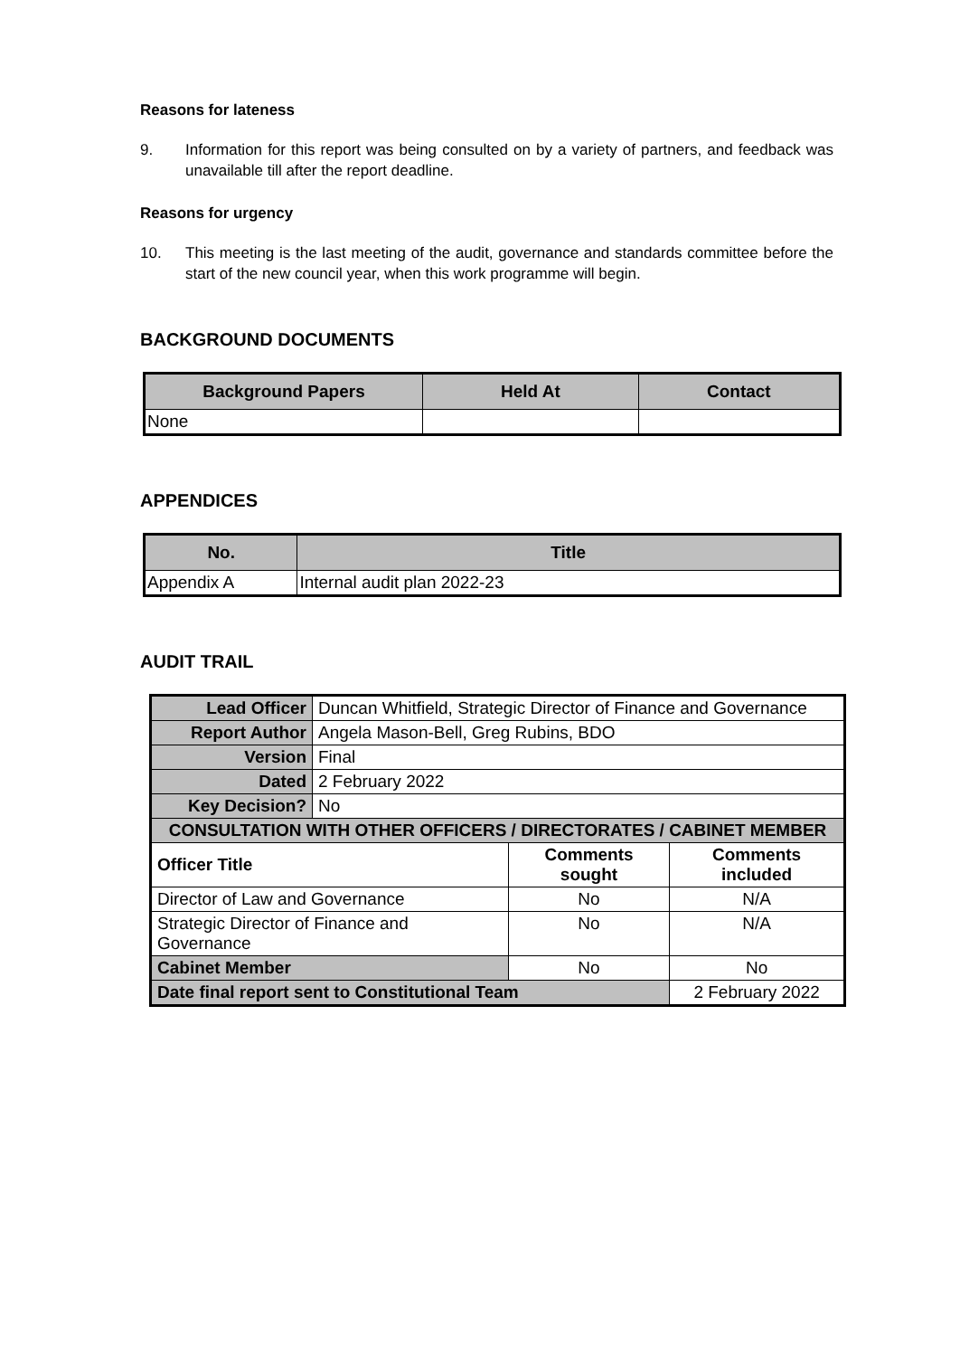Reasons for lateness
9. Information for this report was being consulted on by a variety of partners, and feedback was unavailable till after the report deadline.
Reasons for urgency
10. This meeting is the last meeting of the audit, governance and standards committee before the start of the new council year, when this work programme will begin.
BACKGROUND DOCUMENTS
| Background Papers | Held At | Contact |
| --- | --- | --- |
| None | | |
APPENDICES
| No. | Title |
| --- | --- |
| Appendix A | Internal audit plan 2022-23 |
AUDIT TRAIL
| Lead Officer | Duncan Whitfield, Strategic Director of Finance and Governance | | |
| Report Author | Angela Mason-Bell, Greg Rubins, BDO | | |
| Version | Final | | |
| Dated | 2 February 2022 | | |
| Key Decision? | No | | |
| CONSULTATION WITH OTHER OFFICERS / DIRECTORATES / CABINET MEMBER | | | |
| Officer Title | | Comments sought | Comments included |
| Director of Law and Governance | | No | N/A |
| Strategic Director of Finance and Governance | | No | N/A |
| Cabinet Member | | No | No |
| Date final report sent to Constitutional Team | | | 2 February 2022 |